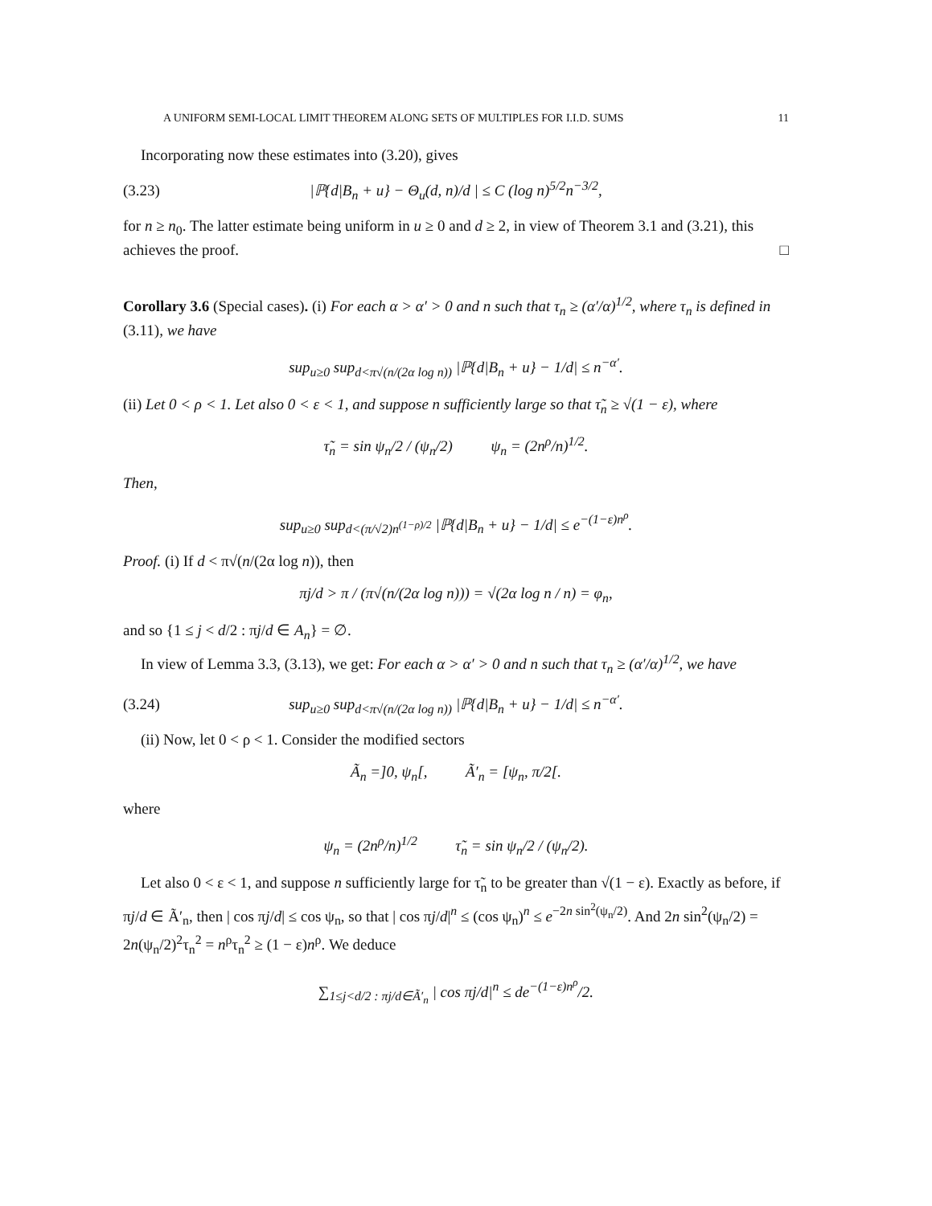A UNIFORM SEMI-LOCAL LIMIT THEOREM ALONG SETS OF MULTIPLES FOR I.I.D. SUMS 11
Incorporating now these estimates into (3.20), gives
(3.23) |ℙ{d|B<sub>n</sub> + u} − Θ<sub>u</sub>(d, n)/d | ≤ C (log n)<sup>5/2</sup>n<sup>−3/2</sup>,
for n ≥ n<sub>0</sub>. The latter estimate being uniform in u ≥ 0 and d ≥ 2, in view of Theorem 3.1 and (3.21), this achieves the proof. □
Corollary 3.6 (Special cases). (i) For each α > α′ > 0 and n such that τ<sub>n</sub> ≥ (α′/α)<sup>1/2</sup>, where τ<sub>n</sub> is defined in (3.11), we have
sup<sub>u≥0</sub> sup<sub>d<π√(n/(2α log n))</sub> |ℙ{d|B<sub>n</sub> + u} − 1/d| ≤ n<sup>−α′</sup>.
(ii) Let 0 < ρ < 1. Let also 0 < ε < 1, and suppose n sufficiently large so that τ̃<sub>n</sub> ≥ √(1 − ε), where
τ̃<sub>n</sub> = sin ψ<sub>n</sub>/2 / (ψ<sub>n</sub>/2) ψ<sub>n</sub> = (2n<sup>ρ</sup>/n)<sup>1/2</sup>.
Then,
sup<sub>u≥0</sub> sup<sub>d<(π/√2)n<sup>(1−ρ)/2</sup></sub> |ℙ{d|B<sub>n</sub> + u} − 1/d| ≤ e<sup>−(1−ε)n<sup>ρ</sup></sup>.
Proof. (i) If d < π√(n/(2α log n)), then
πj/d > π / (π√(n/(2α log n))) = √(2α log n / n) = φ<sub>n</sub>,
and so {1 ≤ j < d/2 : πj/d ∈ A<sub>n</sub>} = ∅.
In view of Lemma 3.3, (3.13), we get: For each α > α′ > 0 and n such that τ<sub>n</sub> ≥ (α′/α)<sup>1/2</sup>, we have
(3.24) sup<sub>u≥0</sub> sup<sub>d<π√(n/(2α log n))</sub> |ℙ{d|B<sub>n</sub> + u} − 1/d| ≤ n<sup>−α′</sup>.
(ii) Now, let 0 < ρ < 1. Consider the modified sectors
Ã<sub>n</sub> =]0, ψ<sub>n</sub>[, Ã′<sub>n</sub> = [ψ<sub>n</sub>, π/2[.
where
ψ<sub>n</sub> = (2n<sup>ρ</sup>/n)<sup>1/2</sup> τ̃<sub>n</sub> = sin ψ<sub>n</sub>/2 / (ψ<sub>n</sub>/2).
Let also 0 < ε < 1, and suppose n sufficiently large for τ̃<sub>n</sub> to be greater than √(1 − ε). Exactly as before, if πj/d ∈ Ã′<sub>n</sub>, then | cos πj/d| ≤ cos ψ<sub>n</sub>, so that | cos πj/d|<sup>n</sup> ≤ (cos ψ<sub>n</sub>)<sup>n</sup> ≤ e<sup>−2n sin<sup>2</sup>(ψ<sub>n</sub>/2)</sup>. And 2n sin<sup>2</sup>(ψ<sub>n</sub>/2) = 2n(ψ<sub>n</sub>/2)<sup>2</sup>τ<sub>n</sub><sup>2</sup> = n<sup>ρ</sup>τ<sub>n</sub><sup>2</sup> ≥ (1 − ε)n<sup>ρ</sup>. We deduce
∑<sub>1≤j<d/2 : πj/d∈Ã′<sub>n</sub></sub> | cos πj/d|<sup>n</sup> ≤ de<sup>−(1−ε)n<sup>ρ</sup></sup>/2.